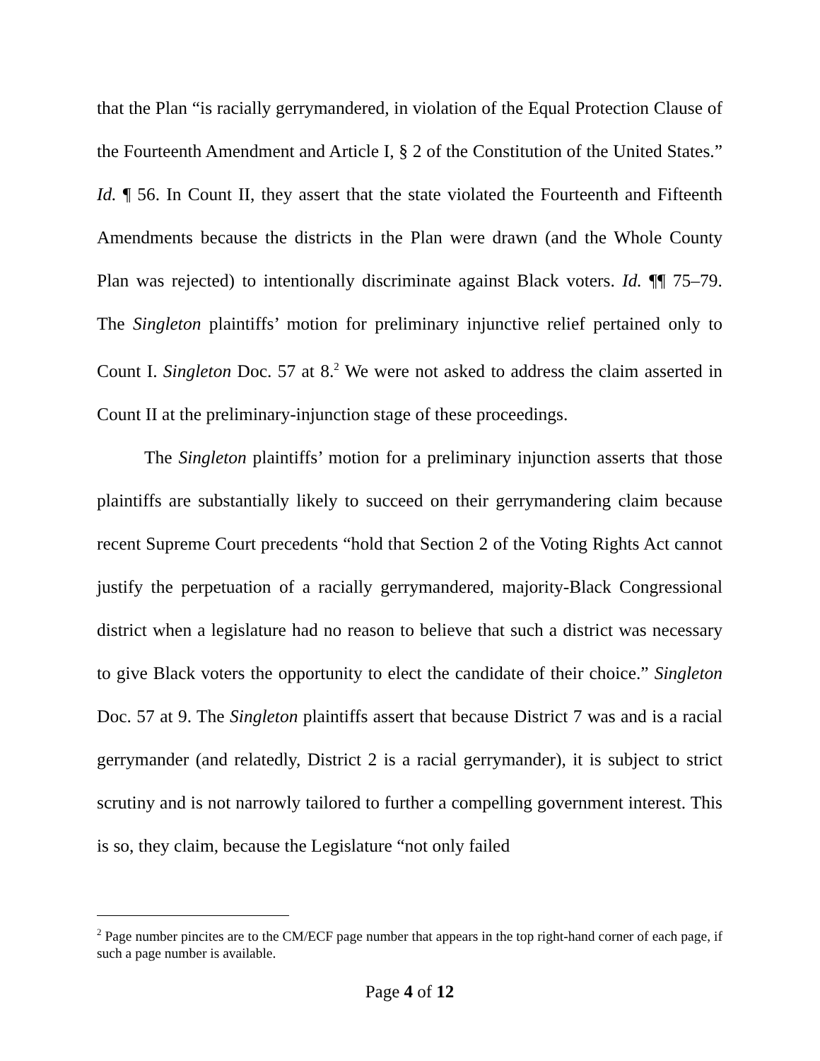that the Plan “is racially gerrymandered, in violation of the Equal Protection Clause of the Fourteenth Amendment and Article I, § 2 of the Constitution of the United States.” Id. ¶ 56. In Count II, they assert that the state violated the Fourteenth and Fifteenth Amendments because the districts in the Plan were drawn (and the Whole County Plan was rejected) to intentionally discriminate against Black voters. Id. ¶¶ 75–79. The Singleton plaintiffs’ motion for preliminary injunctive relief pertained only to Count I. Singleton Doc. 57 at 8.<sup>2</sup> We were not asked to address the claim asserted in Count II at the preliminary-injunction stage of these proceedings.
The Singleton plaintiffs’ motion for a preliminary injunction asserts that those plaintiffs are substantially likely to succeed on their gerrymandering claim because recent Supreme Court precedents “hold that Section 2 of the Voting Rights Act cannot justify the perpetuation of a racially gerrymandered, majority-Black Congressional district when a legislature had no reason to believe that such a district was necessary to give Black voters the opportunity to elect the candidate of their choice.” Singleton Doc. 57 at 9. The Singleton plaintiffs assert that because District 7 was and is a racial gerrymander (and relatedly, District 2 is a racial gerrymander), it is subject to strict scrutiny and is not narrowly tailored to further a compelling government interest. This is so, they claim, because the Legislature “not only failed
<sup>2</sup> Page number pincites are to the CM/ECF page number that appears in the top right-hand corner of each page, if such a page number is available.
Page 4 of 12